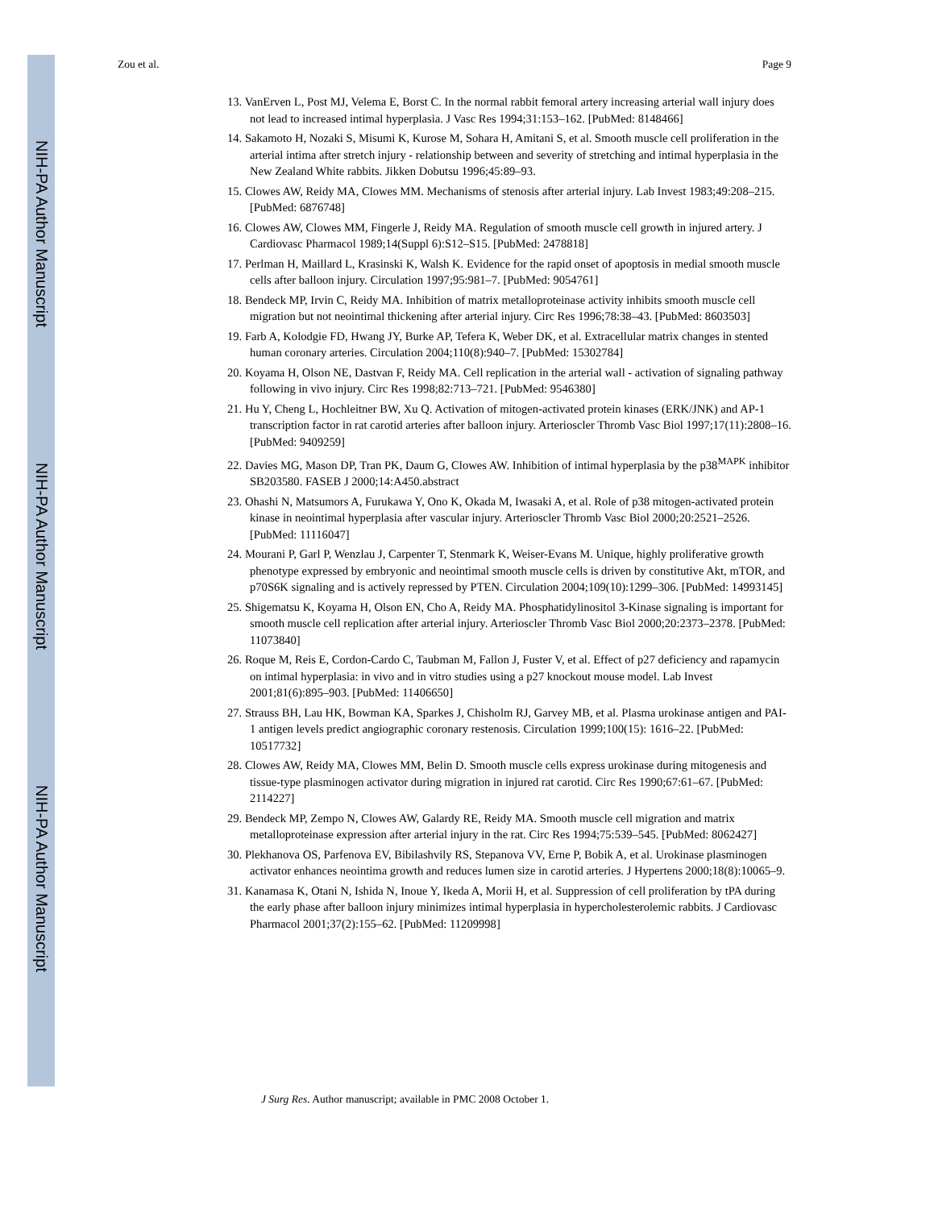NIH-PA Author Manuscript
NIH-PA Author Manuscript
NIH-PA Author Manuscript
Zou et al. Page 9
13. VanErven L, Post MJ, Velema E, Borst C. In the normal rabbit femoral artery increasing arterial wall injury does not lead to increased intimal hyperplasia. J Vasc Res 1994;31:153–162. [PubMed: 8148466]
14. Sakamoto H, Nozaki S, Misumi K, Kurose M, Sohara H, Amitani S, et al. Smooth muscle cell proliferation in the arterial intima after stretch injury - relationship between and severity of stretching and intimal hyperplasia in the New Zealand White rabbits. Jikken Dobutsu 1996;45:89–93.
15. Clowes AW, Reidy MA, Clowes MM. Mechanisms of stenosis after arterial injury. Lab Invest 1983;49:208–215. [PubMed: 6876748]
16. Clowes AW, Clowes MM, Fingerle J, Reidy MA. Regulation of smooth muscle cell growth in injured artery. J Cardiovasc Pharmacol 1989;14(Suppl 6):S12–S15. [PubMed: 2478818]
17. Perlman H, Maillard L, Krasinski K, Walsh K. Evidence for the rapid onset of apoptosis in medial smooth muscle cells after balloon injury. Circulation 1997;95:981–7. [PubMed: 9054761]
18. Bendeck MP, Irvin C, Reidy MA. Inhibition of matrix metalloproteinase activity inhibits smooth muscle cell migration but not neointimal thickening after arterial injury. Circ Res 1996;78:38–43. [PubMed: 8603503]
19. Farb A, Kolodgie FD, Hwang JY, Burke AP, Tefera K, Weber DK, et al. Extracellular matrix changes in stented human coronary arteries. Circulation 2004;110(8):940–7. [PubMed: 15302784]
20. Koyama H, Olson NE, Dastvan F, Reidy MA. Cell replication in the arterial wall - activation of signaling pathway following in vivo injury. Circ Res 1998;82:713–721. [PubMed: 9546380]
21. Hu Y, Cheng L, Hochleitner BW, Xu Q. Activation of mitogen-activated protein kinases (ERK/JNK) and AP-1 transcription factor in rat carotid arteries after balloon injury. Arterioscler Thromb Vasc Biol 1997;17(11):2808–16. [PubMed: 9409259]
22. Davies MG, Mason DP, Tran PK, Daum G, Clowes AW. Inhibition of intimal hyperplasia by the p38<sup>MAPK</sup> inhibitor SB203580. FASEB J 2000;14:A450.abstract
23. Ohashi N, Matsumors A, Furukawa Y, Ono K, Okada M, Iwasaki A, et al. Role of p38 mitogen-activated protein kinase in neointimal hyperplasia after vascular injury. Arterioscler Thromb Vasc Biol 2000;20:2521–2526. [PubMed: 11116047]
24. Mourani P, Garl P, Wenzlau J, Carpenter T, Stenmark K, Weiser-Evans M. Unique, highly proliferative growth phenotype expressed by embryonic and neointimal smooth muscle cells is driven by constitutive Akt, mTOR, and p70S6K signaling and is actively repressed by PTEN. Circulation 2004;109(10):1299–306. [PubMed: 14993145]
25. Shigematsu K, Koyama H, Olson EN, Cho A, Reidy MA. Phosphatidylinositol 3-Kinase signaling is important for smooth muscle cell replication after arterial injury. Arterioscler Thromb Vasc Biol 2000;20:2373–2378. [PubMed: 11073840]
26. Roque M, Reis E, Cordon-Cardo C, Taubman M, Fallon J, Fuster V, et al. Effect of p27 deficiency and rapamycin on intimal hyperplasia: in vivo and in vitro studies using a p27 knockout mouse model. Lab Invest 2001;81(6):895–903. [PubMed: 11406650]
27. Strauss BH, Lau HK, Bowman KA, Sparkes J, Chisholm RJ, Garvey MB, et al. Plasma urokinase antigen and PAI-1 antigen levels predict angiographic coronary restenosis. Circulation 1999;100(15): 1616–22. [PubMed: 10517732]
28. Clowes AW, Reidy MA, Clowes MM, Belin D. Smooth muscle cells express urokinase during mitogenesis and tissue-type plasminogen activator during migration in injured rat carotid. Circ Res 1990;67:61–67. [PubMed: 2114227]
29. Bendeck MP, Zempo N, Clowes AW, Galardy RE, Reidy MA. Smooth muscle cell migration and matrix metalloproteinase expression after arterial injury in the rat. Circ Res 1994;75:539–545. [PubMed: 8062427]
30. Plekhanova OS, Parfenova EV, Bibilashvily RS, Stepanova VV, Erne P, Bobik A, et al. Urokinase plasminogen activator enhances neointima growth and reduces lumen size in carotid arteries. J Hypertens 2000;18(8):10065–9.
31. Kanamasa K, Otani N, Ishida N, Inoue Y, Ikeda A, Morii H, et al. Suppression of cell proliferation by tPA during the early phase after balloon injury minimizes intimal hyperplasia in hypercholesterolemic rabbits. J Cardiovasc Pharmacol 2001;37(2):155–62. [PubMed: 11209998]
J Surg Res. Author manuscript; available in PMC 2008 October 1.